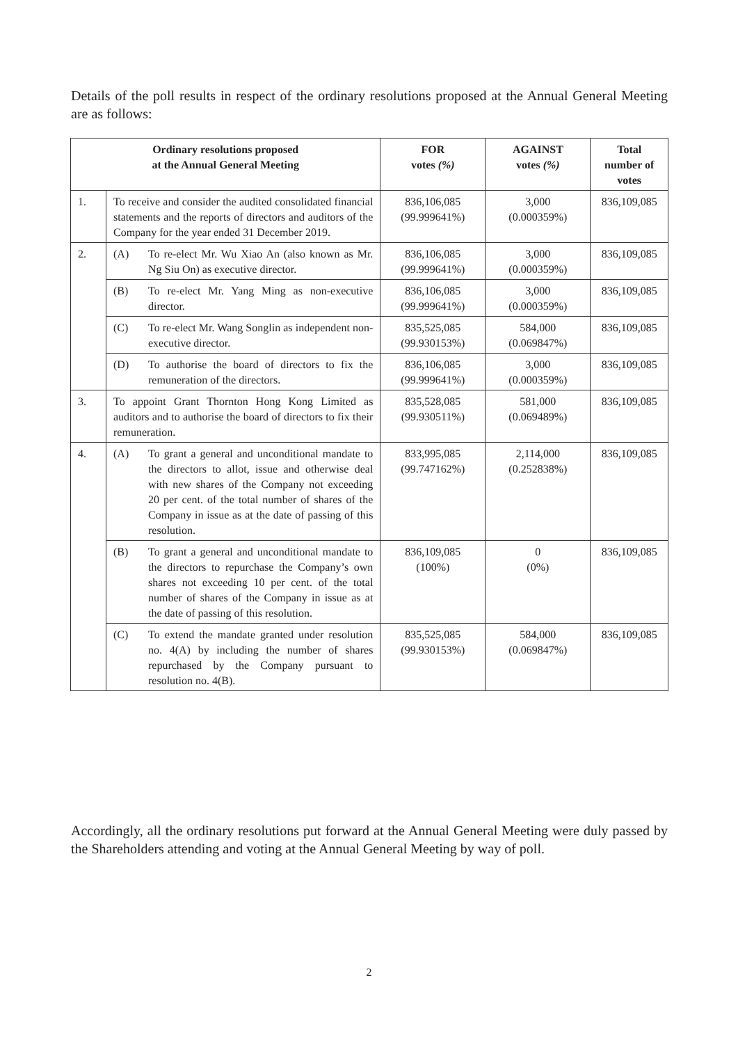Details of the poll results in respect of the ordinary resolutions proposed at the Annual General Meeting are as follows:
| Ordinary resolutions proposed at the Annual General Meeting | | FOR votes (%) | AGAINST votes (%) | Total number of votes |
| --- | --- | --- | --- | --- |
| 1. | To receive and consider the audited consolidated financial statements and the reports of directors and auditors of the Company for the year ended 31 December 2019. | 836,106,085 (99.999641%) | 3,000 (0.000359%) | 836,109,085 |
| 2. | (A) To re-elect Mr. Wu Xiao An (also known as Mr. Ng Siu On) as executive director. | 836,106,085 (99.999641%) | 3,000 (0.000359%) | 836,109,085 |
| | (B) To re-elect Mr. Yang Ming as non-executive director. | 836,106,085 (99.999641%) | 3,000 (0.000359%) | 836,109,085 |
| | (C) To re-elect Mr. Wang Songlin as independent non-executive director. | 835,525,085 (99.930153%) | 584,000 (0.069847%) | 836,109,085 |
| | (D) To authorise the board of directors to fix the remuneration of the directors. | 836,106,085 (99.999641%) | 3,000 (0.000359%) | 836,109,085 |
| 3. | To appoint Grant Thornton Hong Kong Limited as auditors and to authorise the board of directors to fix their remuneration. | 835,528,085 (99.930511%) | 581,000 (0.069489%) | 836,109,085 |
| 4. | (A) To grant a general and unconditional mandate to the directors to allot, issue and otherwise deal with new shares of the Company not exceeding 20 per cent. of the total number of shares of the Company in issue as at the date of passing of this resolution. | 833,995,085 (99.747162%) | 2,114,000 (0.252838%) | 836,109,085 |
| | (B) To grant a general and unconditional mandate to the directors to repurchase the Company’s own shares not exceeding 10 per cent. of the total number of shares of the Company in issue as at the date of passing of this resolution. | 836,109,085 (100%) | 0 (0%) | 836,109,085 |
| | (C) To extend the mandate granted under resolution no. 4(A) by including the number of shares repurchased by the Company pursuant to resolution no. 4(B). | 835,525,085 (99.930153%) | 584,000 (0.069847%) | 836,109,085 |
Accordingly, all the ordinary resolutions put forward at the Annual General Meeting were duly passed by the Shareholders attending and voting at the Annual General Meeting by way of poll.
2